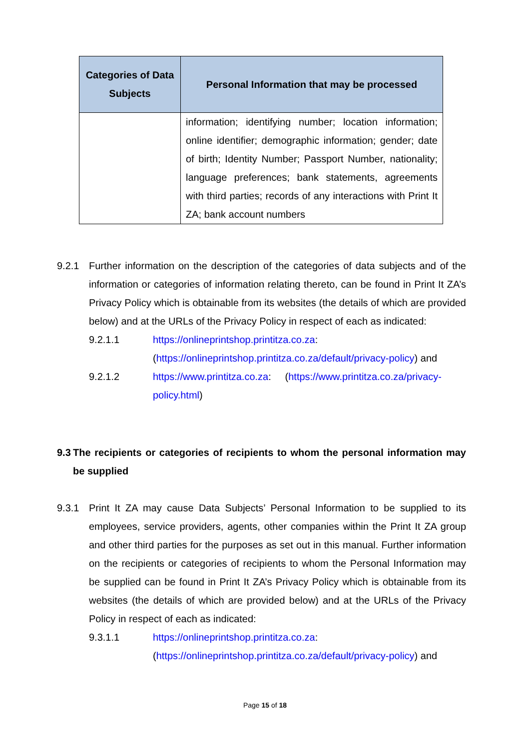| Categories of Data Subjects | Personal Information that may be processed |
| --- | --- |
| | information; identifying number; location information; online identifier; demographic information; gender; date of birth; Identity Number; Passport Number, nationality; language preferences; bank statements, agreements with third parties; records of any interactions with Print It ZA; bank account numbers |
9.2.1 Further information on the description of the categories of data subjects and of the information or categories of information relating thereto, can be found in Print It ZA’s Privacy Policy which is obtainable from its websites (the details of which are provided below) and at the URLs of the Privacy Policy in respect of each as indicated:
9.2.1.1 https://onlineprintshop.printitza.co.za: (https://onlineprintshop.printitza.co.za/default/privacy-policy) and
9.2.1.2 https://www.printitza.co.za: (https://www.printitza.co.za/privacy-policy.html)
9.3 The recipients or categories of recipients to whom the personal information may be supplied
9.3.1 Print It ZA may cause Data Subjects’ Personal Information to be supplied to its employees, service providers, agents, other companies within the Print It ZA group and other third parties for the purposes as set out in this manual. Further information on the recipients or categories of recipients to whom the Personal Information may be supplied can be found in Print It ZA’s Privacy Policy which is obtainable from its websites (the details of which are provided below) and at the URLs of the Privacy Policy in respect of each as indicated:
9.3.1.1 https://onlineprintshop.printitza.co.za: (https://onlineprintshop.printitza.co.za/default/privacy-policy) and
Page 15 of 18